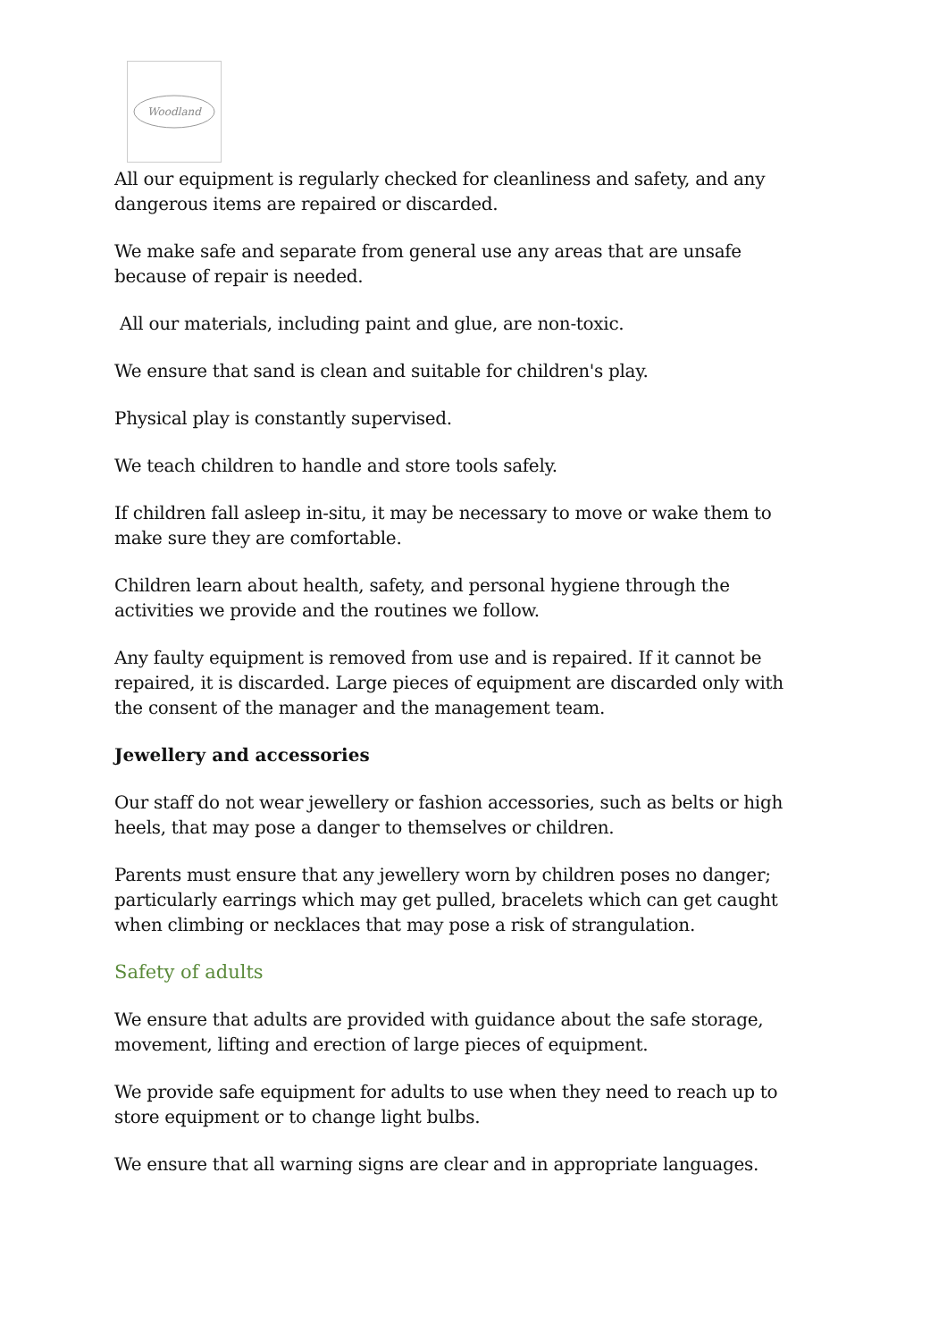Woodland
All our equipment is regularly checked for cleanliness and safety, and any dangerous items are repaired or discarded.
We make safe and separate from general use any areas that are unsafe because of repair is needed.
All our materials, including paint and glue, are non-toxic.
We ensure that sand is clean and suitable for children's play.
Physical play is constantly supervised.
We teach children to handle and store tools safely.
If children fall asleep in-situ, it may be necessary to move or wake them to make sure they are comfortable.
Children learn about health, safety, and personal hygiene through the activities we provide and the routines we follow.
Any faulty equipment is removed from use and is repaired. If it cannot be repaired, it is discarded. Large pieces of equipment are discarded only with the consent of the manager and the management team.
Jewellery and accessories
Our staff do not wear jewellery or fashion accessories, such as belts or high heels, that may pose a danger to themselves or children.
Parents must ensure that any jewellery worn by children poses no danger; particularly earrings which may get pulled, bracelets which can get caught when climbing or necklaces that may pose a risk of strangulation.
Safety of adults
We ensure that adults are provided with guidance about the safe storage, movement, lifting and erection of large pieces of equipment.
We provide safe equipment for adults to use when they need to reach up to store equipment or to change light bulbs.
We ensure that all warning signs are clear and in appropriate languages.